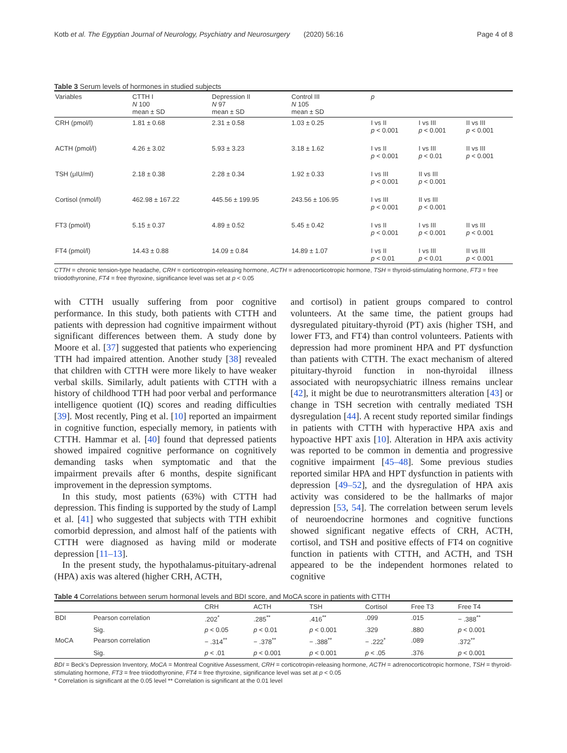Kotb et al. The Egyptian Journal of Neurology, Psychiatry and Neurosurgery (2020) 56:16 Page 4 of 8
Table 3 Serum levels of hormones in studied subjects
| Variables | CTTH I N 100 mean ± SD | Depression II N 97 mean ± SD | Control III N 105 mean ± SD | p | | |
| --- | --- | --- | --- | --- | --- | --- |
| CRH (pmol/l) | 1.81 ± 0.68 | 2.31 ± 0.58 | 1.03 ± 0.25 | I vs II p < 0.001 | I vs III p < 0.001 | II vs III p < 0.001 |
| ACTH (pmol/l) | 4.26 ± 3.02 | 5.93 ± 3.23 | 3.18 ± 1.62 | I vs II p < 0.001 | I vs III p < 0.01 | II vs III p < 0.001 |
| TSH (μIU/ml) | 2.18 ± 0.38 | 2.28 ± 0.34 | 1.92 ± 0.33 | I vs III p < 0.001 | II vs III p < 0.001 | |
| Cortisol (nmol/l) | 462.98 ± 167.22 | 445.56 ± 199.95 | 243.56 ± 106.95 | I vs III p < 0.001 | II vs III p < 0.001 | |
| FT3 (pmol/l) | 5.15 ± 0.37 | 4.89 ± 0.52 | 5.45 ± 0.42 | I vs II p < 0.001 | I vs III p < 0.001 | II vs III p < 0.001 |
| FT4 (pmol/l) | 14.43 ± 0.88 | 14.09 ± 0.84 | 14.89 ± 1.07 | I vs II p < 0.01 | I vs III p < 0.01 | II vs III p < 0.001 |
CTTH = chronic tension-type headache, CRH = corticotropin-releasing hormone, ACTH = adrenocorticotropic hormone, TSH = thyroid-stimulating hormone, FT3 = free triiodothyronine, FT4 = free thyroxine, significance level was set at p < 0.05
with CTTH usually suffering from poor cognitive performance. In this study, both patients with CTTH and patients with depression had cognitive impairment without significant differences between them. A study done by Moore et al. [37] suggested that patients who experiencing TTH had impaired attention. Another study [38] revealed that children with CTTH were more likely to have weaker verbal skills. Similarly, adult patients with CTTH with a history of childhood TTH had poor verbal and performance intelligence quotient (IQ) scores and reading difficulties [39]. Most recently, Ping et al. [10] reported an impairment in cognitive function, especially memory, in patients with CTTH. Hammar et al. [40] found that depressed patients showed impaired cognitive performance on cognitively demanding tasks when symptomatic and that the impairment prevails after 6 months, despite significant improvement in the depression symptoms.
In this study, most patients (63%) with CTTH had depression. This finding is supported by the study of Lampl et al. [41] who suggested that subjects with TTH exhibit comorbid depression, and almost half of the patients with CTTH were diagnosed as having mild or moderate depression [11–13].
In the present study, the hypothalamus-pituitary-adrenal (HPA) axis was altered (higher CRH, ACTH,
and cortisol) in patient groups compared to control volunteers. At the same time, the patient groups had dysregulated pituitary-thyroid (PT) axis (higher TSH, and lower FT3, and FT4) than control volunteers. Patients with depression had more prominent HPA and PT dysfunction than patients with CTTH. The exact mechanism of altered pituitary-thyroid function in non-thyroidal illness associated with neuropsychiatric illness remains unclear [42], it might be due to neurotransmitters alteration [43] or change in TSH secretion with centrally mediated TSH dysregulation [44]. A recent study reported similar findings in patients with CTTH with hyperactive HPA axis and hypoactive HPT axis [10]. Alteration in HPA axis activity was reported to be common in dementia and progressive cognitive impairment [45–48]. Some previous studies reported similar HPA and HPT dysfunction in patients with depression [49–52], and the dysregulation of HPA axis activity was considered to be the hallmarks of major depression [53, 54]. The correlation between serum levels of neuroendocrine hormones and cognitive functions showed significant negative effects of CRH, ACTH, cortisol, and TSH and positive effects of FT4 on cognitive function in patients with CTTH, and ACTH, and TSH appeared to be the independent hormones related to cognitive
Table 4 Correlations between serum hormonal levels and BDI score, and MoCA score in patients with CTTH
| | | CRH | ACTH | TSH | Cortisol | Free T3 | Free T4 |
| --- | --- | --- | --- | --- | --- | --- | --- |
| BDI | Pearson correlation | .202<sup>*</sup> | .285<sup>**</sup> | .416<sup>**</sup> | .099 | .015 | − .388<sup>**</sup> |
| | Sig. | p < 0.05 | p < 0.01 | p < 0.001 | .329 | .880 | p < 0.001 |
| MoCA | Pearson correlation | − .314<sup>**</sup> | − .378<sup>**</sup> | − .388<sup>**</sup> | − .222<sup>*</sup> | .089 | .372<sup>**</sup> |
| | Sig. | p < .01 | p < 0.001 | p < 0.001 | p < .05 | .376 | p < 0.001 |
BDI = Beck's Depression Inventory, MoCA = Montreal Cognitive Assessment, CRH = corticotropin-releasing hormone, ACTH = adrenocorticotropic hormone, TSH = thyroid-stimulating hormone, FT3 = free triiodothyronine, FT4 = free thyroxine, significance level was set at p < 0.05
* Correlation is significant at the 0.05 level ** Correlation is significant at the 0.01 level